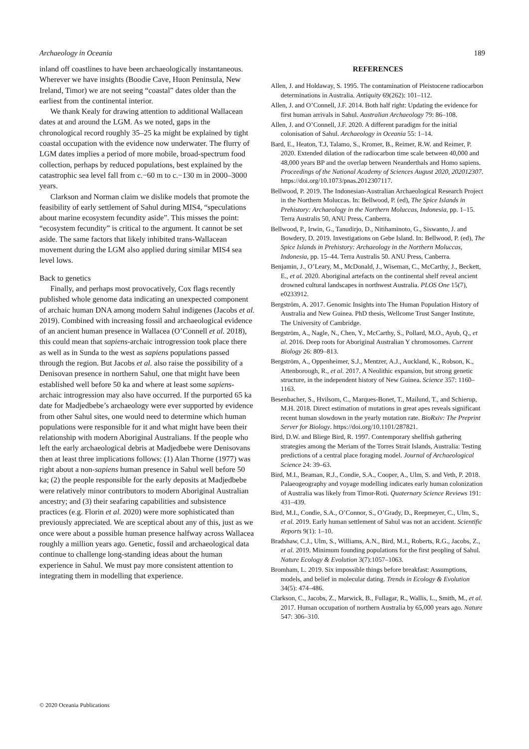Archaeology in Oceania 189
inland off coastlines to have been archaeologically instantaneous. Wherever we have insights (Boodie Cave, Huon Peninsula, New Ireland, Timor) we are not seeing “coastal” dates older than the earliest from the continental interior.
We thank Kealy for drawing attention to additional Wallacean dates at and around the LGM. As we noted, gaps in the chronological record roughly 35–25 ka might be explained by tight coastal occupation with the evidence now underwater. The flurry of LGM dates implies a period of more mobile, broad-spectrum food collection, perhaps by reduced populations, best explained by the catastrophic sea level fall from c.−60 m to c.−130 m in 2000–3000 years.
Clarkson and Norman claim we dislike models that promote the feasibility of early settlement of Sahul during MIS4, “speculations about marine ecosystem fecundity aside”. This misses the point: “ecosystem fecundity” is critical to the argument. It cannot be set aside. The same factors that likely inhibited trans-Wallacean movement during the LGM also applied during similar MIS4 sea level lows.
Back to genetics
Finally, and perhaps most provocatively, Cox flags recently published whole genome data indicating an unexpected component of archaic human DNA among modern Sahul indigenes (Jacobs et al. 2019). Combined with increasing fossil and archaeological evidence of an ancient human presence in Wallacea (O’Connell et al. 2018), this could mean that sapiens-archaic introgression took place there as well as in Sunda to the west as sapiens populations passed through the region. But Jacobs et al. also raise the possibility of a Denisovan presence in northern Sahul, one that might have been established well before 50 ka and where at least some sapiens-archaic introgression may also have occurred. If the purported 65 ka date for Madjedbebe’s archaeology were ever supported by evidence from other Sahul sites, one would need to determine which human populations were responsible for it and what might have been their relationship with modern Aboriginal Australians. If the people who left the early archaeological debris at Madjedbebe were Denisovans then at least three implications follows: (1) Alan Thorne (1977) was right about a non-sapiens human presence in Sahul well before 50 ka; (2) the people responsible for the early deposits at Madjedbebe were relatively minor contributors to modern Aboriginal Australian ancestry; and (3) their seafaring capabilities and subsistence practices (e.g. Florin et al. 2020) were more sophisticated than previously appreciated. We are sceptical about any of this, just as we once were about a possible human presence halfway across Wallacea roughly a million years ago. Genetic, fossil and archaeological data continue to challenge long-standing ideas about the human experience in Sahul. We must pay more consistent attention to integrating them in modelling that experience.
REFERENCES
Allen, J. and Holdaway, S. 1995. The contamination of Pleistocene radiocarbon determinations in Australia. Antiquity 69(262): 101–112.
Allen, J. and O’Connell, J.F. 2014. Both half right: Updating the evidence for first human arrivals in Sahul. Australian Archaeology 79: 86–108.
Allen, J. and O’Connell, J.F. 2020. A different paradigm for the initial colonisation of Sahul. Archaeology in Oceania 55: 1–14.
Bard, E., Heaton, T.J, Talamo, S., Kromer, B., Reimer, R.W. and Reimer, P. 2020. Extended dilation of the radiocarbon time scale between 40,000 and 48,000 years BP and the overlap between Neanderthals and Homo sapiens. Proceedings of the National Academy of Sciences August 2020, 202012307. https://doi.org/10.1073/pnas.2012307117.
Bellwood, P. 2019. The Indonesian-Australian Archaeological Research Project in the Northern Moluccas. In: Bellwood, P. (ed), The Spice Islands in Prehistory: Archaeology in the Northern Moluccas, Indonesia, pp. 1–15. Terra Australis 50, ANU Press, Canberra.
Bellwood, P., Irwin, G., Tanudirjo, D., Nitihaminoto, G., Siswanto, J. and Bowdery, D. 2019. Investigations on Gebe Island. In: Bellwood, P. (ed), The Spice Islands in Prehistory: Archaeology in the Northern Moluccas, Indonesia, pp. 15–44. Terra Australis 50. ANU Press, Canberra.
Benjamin, J., O’Leary, M., McDonald, J., Wiseman, C., McCarthy, J., Beckett, E., et al. 2020. Aboriginal artefacts on the continental shelf reveal ancient drowned cultural landscapes in northwest Australia. PLOS One 15(7), e0233912.
Bergström, A. 2017. Genomic Insights into The Human Population History of Australia and New Guinea. PhD thesis, Wellcome Trust Sanger Institute, The University of Cambridge.
Bergström, A., Nagle, N., Chen, Y., McCarthy, S., Pollard, M.O., Ayub, Q., et al. 2016. Deep roots for Aboriginal Australian Y chromosomes. Current Biology 26: 809–813.
Bergström, A., Oppenheimer, S.J., Mentzer, A.J., Auckland, K., Robson, K., Attenborough, R., et al. 2017. A Neolithic expansion, but strong genetic structure, in the independent history of New Guinea. Science 357: 1160–1163.
Besenbacher, S., Hvilsom, C., Marques-Bonet, T., Mailund, T., and Schierup, M.H. 2018. Direct estimation of mutations in great apes reveals significant recent human slowdown in the yearly mutation rate. BioRxiv: The Preprint Server for Biology. https://doi.org/10.1101/287821.
Bird, D.W. and Bliege Bird, R. 1997. Contemporary shellfish gathering strategies among the Meriam of the Torres Strait Islands, Australia: Testing predictions of a central place foraging model. Journal of Archaeological Science 24: 39–63.
Bird, M.I., Beaman, R.J., Condie, S.A., Cooper, A., Ulm, S. and Veth, P. 2018. Palaeogeography and voyage modelling indicates early human colonization of Australia was likely from Timor-Roti. Quaternary Science Reviews 191: 431–439.
Bird, M.I., Condie, S.A., O’Connor, S., O’Grady, D., Reepmeyer, C., Ulm, S., et al. 2019. Early human settlement of Sahul was not an accident. Scientific Reports 9(1): 1–10.
Bradshaw, C.J., Ulm, S., Williams, A.N., Bird, M.I., Roberts, R.G., Jacobs, Z., et al. 2019. Minimum founding populations for the first peopling of Sahul. Nature Ecology & Evolution 3(7):1057–1063.
Bromham, L. 2019. Six impossible things before breakfast: Assumptions, models, and belief in molecular dating. Trends in Ecology & Evolution 34(5): 474–486.
Clarkson, C., Jacobs, Z., Marwick, B., Fullagar, R., Wallis, L., Smith, M., et al. 2017. Human occupation of northern Australia by 65,000 years ago. Nature 547: 306–310.
© 2020 Oceania Publications